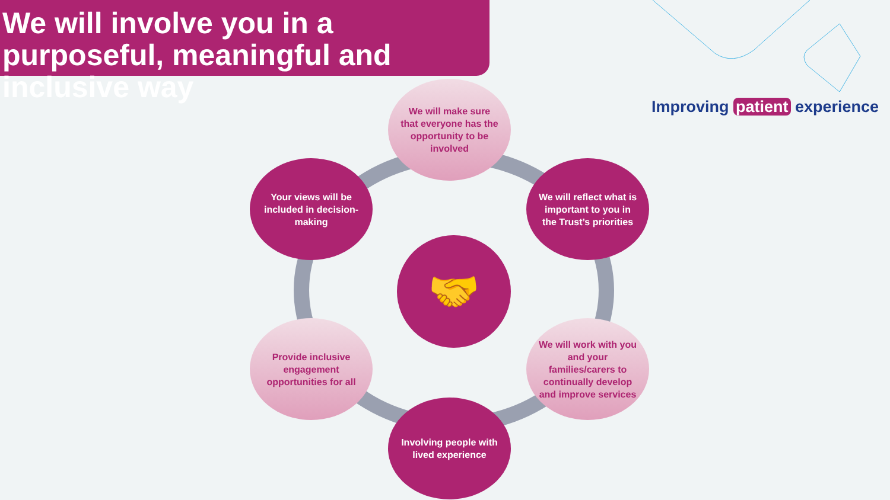We will involve you in a purposeful, meaningful and inclusive way
Improving patient experience
We will make sure that everyone has the opportunity to be involved
Your views will be included in decision-making
We will reflect what is important to you in the Trust’s priorities
🤝
Provide inclusive engagement opportunities for all
We will work with you and your families/carers to continually develop and improve services
Involving people with lived experience